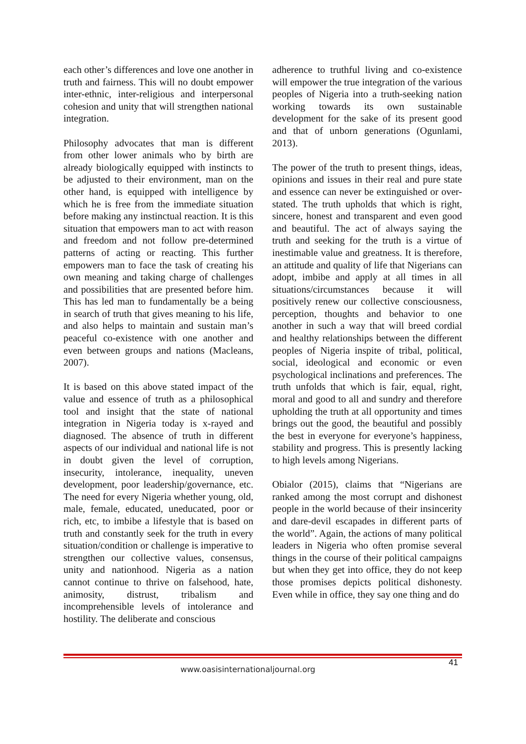each other’s differences and love one another in truth and fairness. This will no doubt empower inter-ethnic, inter-religious and interpersonal cohesion and unity that will strengthen national integration.
Philosophy advocates that man is different from other lower animals who by birth are already biologically equipped with instincts to be adjusted to their environment, man on the other hand, is equipped with intelligence by which he is free from the immediate situation before making any instinctual reaction. It is this situation that empowers man to act with reason and freedom and not follow pre-determined patterns of acting or reacting. This further empowers man to face the task of creating his own meaning and taking charge of challenges and possibilities that are presented before him. This has led man to fundamentally be a being in search of truth that gives meaning to his life, and also helps to maintain and sustain man’s peaceful co-existence with one another and even between groups and nations (Macleans, 2007).
It is based on this above stated impact of the value and essence of truth as a philosophical tool and insight that the state of national integration in Nigeria today is x-rayed and diagnosed. The absence of truth in different aspects of our individual and national life is not in doubt given the level of corruption, insecurity, intolerance, inequality, uneven development, poor leadership/governance, etc. The need for every Nigeria whether young, old, male, female, educated, uneducated, poor or rich, etc, to imbibe a lifestyle that is based on truth and constantly seek for the truth in every situation/condition or challenge is imperative to strengthen our collective values, consensus, unity and nationhood. Nigeria as a nation cannot continue to thrive on falsehood, hate, animosity, distrust, tribalism and incomprehensible levels of intolerance and hostility. The deliberate and conscious
adherence to truthful living and co-existence will empower the true integration of the various peoples of Nigeria into a truth-seeking nation working towards its own sustainable development for the sake of its present good and that of unborn generations (Ogunlami, 2013).
The power of the truth to present things, ideas, opinions and issues in their real and pure state and essence can never be extinguished or over-stated. The truth upholds that which is right, sincere, honest and transparent and even good and beautiful. The act of always saying the truth and seeking for the truth is a virtue of inestimable value and greatness. It is therefore, an attitude and quality of life that Nigerians can adopt, imbibe and apply at all times in all situations/circumstances because it will positively renew our collective consciousness, perception, thoughts and behavior to one another in such a way that will breed cordial and healthy relationships between the different peoples of Nigeria inspite of tribal, political, social, ideological and economic or even psychological inclinations and preferences. The truth unfolds that which is fair, equal, right, moral and good to all and sundry and therefore upholding the truth at all opportunity and times brings out the good, the beautiful and possibly the best in everyone for everyone’s happiness, stability and progress. This is presently lacking to high levels among Nigerians.
Obialor (2015), claims that “Nigerians are ranked among the most corrupt and dishonest people in the world because of their insincerity and dare-devil escapades in different parts of the world”. Again, the actions of many political leaders in Nigeria who often promise several things in the course of their political campaigns but when they get into office, they do not keep those promises depicts political dishonesty. Even while in office, they say one thing and do
41
www.oasisinternationaljournal.org